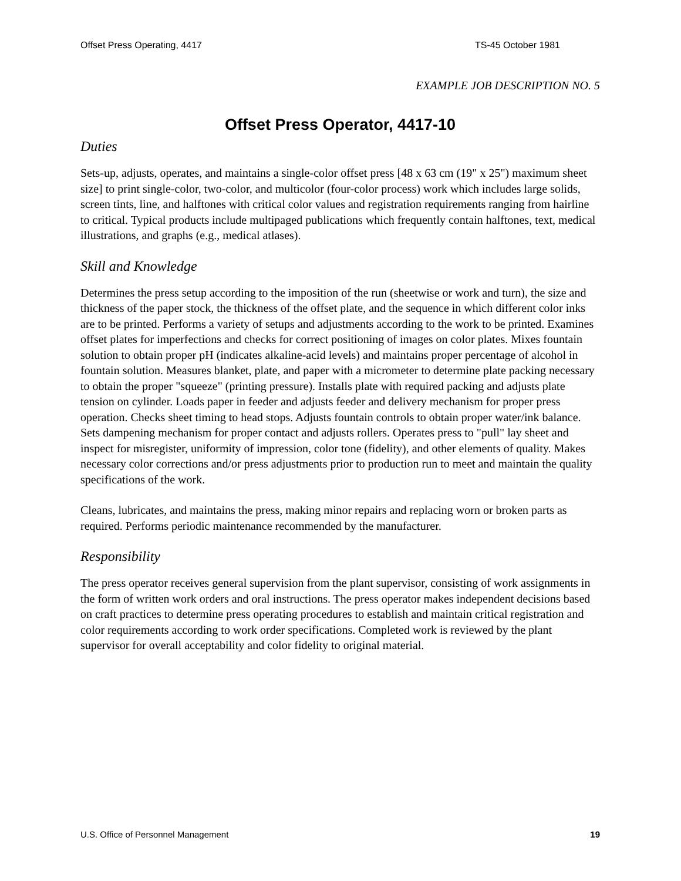Offset Press Operating, 4417 TS-45 October 1981
EXAMPLE JOB DESCRIPTION NO. 5
Offset Press Operator, 4417-10
Duties
Sets-up, adjusts, operates, and maintains a single-color offset press [48 x 63 cm (19" x 25") maximum sheet size] to print single-color, two-color, and multicolor (four-color process) work which includes large solids, screen tints, line, and halftones with critical color values and registration requirements ranging from hairline to critical. Typical products include multipaged publications which frequently contain halftones, text, medical illustrations, and graphs (e.g., medical atlases).
Skill and Knowledge
Determines the press setup according to the imposition of the run (sheetwise or work and turn), the size and thickness of the paper stock, the thickness of the offset plate, and the sequence in which different color inks are to be printed. Performs a variety of setups and adjustments according to the work to be printed. Examines offset plates for imperfections and checks for correct positioning of images on color plates. Mixes fountain solution to obtain proper pH (indicates alkaline-acid levels) and maintains proper percentage of alcohol in fountain solution. Measures blanket, plate, and paper with a micrometer to determine plate packing necessary to obtain the proper "squeeze" (printing pressure). Installs plate with required packing and adjusts plate tension on cylinder. Loads paper in feeder and adjusts feeder and delivery mechanism for proper press operation. Checks sheet timing to head stops. Adjusts fountain controls to obtain proper water/ink balance. Sets dampening mechanism for proper contact and adjusts rollers. Operates press to "pull" lay sheet and inspect for misregister, uniformity of impression, color tone (fidelity), and other elements of quality. Makes necessary color corrections and/or press adjustments prior to production run to meet and maintain the quality specifications of the work.
Cleans, lubricates, and maintains the press, making minor repairs and replacing worn or broken parts as required. Performs periodic maintenance recommended by the manufacturer.
Responsibility
The press operator receives general supervision from the plant supervisor, consisting of work assignments in the form of written work orders and oral instructions. The press operator makes independent decisions based on craft practices to determine press operating procedures to establish and maintain critical registration and color requirements according to work order specifications. Completed work is reviewed by the plant supervisor for overall acceptability and color fidelity to original material.
U.S. Office of Personnel Management 19